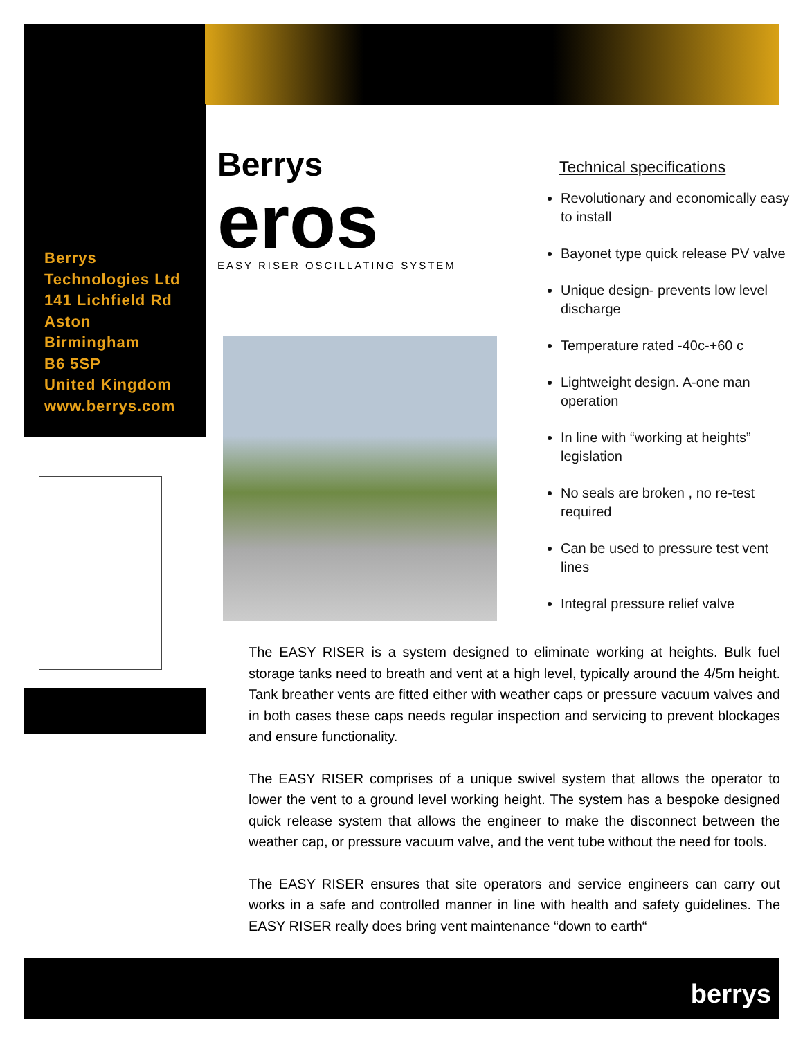Berrys
Technologies Ltd
141 Lichfield Rd
Aston
Birmingham
B6 5SP
United Kingdom
www.berrys.com
Berrys
eros
EASY RISER OSCILLATING SYSTEM
Technical specifications
Revolutionary and economically easy to install
Bayonet type quick release PV valve
Unique design- prevents low level discharge
Temperature rated -40c-+60 c
Lightweight design. A-one man operation
In line with “working at heights” legislation
No seals are broken , no re-test required
Can be used to pressure test vent lines
Integral pressure relief valve
The EASY RISER is a system designed to eliminate working at heights. Bulk fuel storage tanks need to breath and vent at a high level, typically around the 4/5m height. Tank breather vents are fitted either with weather caps or pressure vacuum valves and in both cases these caps needs regular inspection and servicing to prevent blockages and ensure functionality.
The EASY RISER comprises of a unique swivel system that allows the operator to lower the vent to a ground level working height. The system has a bespoke designed quick release system that allows the engineer to make the disconnect between the weather cap, or pressure vacuum valve, and the vent tube without the need for tools.
The EASY RISER ensures that site operators and service engineers can carry out works in a safe and controlled manner in line with health and safety guidelines. The EASY RISER really does bring vent maintenance “down to earth“
berrys